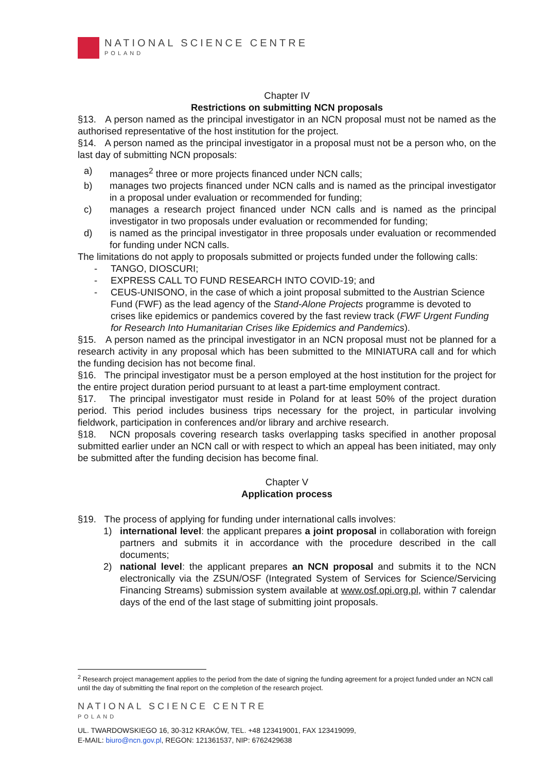NATIONAL SCIENCE CENTRE
POLAND
Chapter IV
Restrictions on submitting NCN proposals
§13. A person named as the principal investigator in an NCN proposal must not be named as the authorised representative of the host institution for the project.
§14. A person named as the principal investigator in a proposal must not be a person who, on the last day of submitting NCN proposals:
a) manages<sup>2</sup> three or more projects financed under NCN calls;
b) manages two projects financed under NCN calls and is named as the principal investigator in a proposal under evaluation or recommended for funding;
c) manages a research project financed under NCN calls and is named as the principal investigator in two proposals under evaluation or recommended for funding;
d) is named as the principal investigator in three proposals under evaluation or recommended for funding under NCN calls.
The limitations do not apply to proposals submitted or projects funded under the following calls:
- TANGO, DIOSCURI;
- EXPRESS CALL TO FUND RESEARCH INTO COVID-19; and
- CEUS-UNISONO, in the case of which a joint proposal submitted to the Austrian Science Fund (FWF) as the lead agency of the Stand-Alone Projects programme is devoted to crises like epidemics or pandemics covered by the fast review track (FWF Urgent Funding for Research Into Humanitarian Crises like Epidemics and Pandemics).
§15. A person named as the principal investigator in an NCN proposal must not be planned for a research activity in any proposal which has been submitted to the MINIATURA call and for which the funding decision has not become final.
§16. The principal investigator must be a person employed at the host institution for the project for the entire project duration period pursuant to at least a part-time employment contract.
§17. The principal investigator must reside in Poland for at least 50% of the project duration period. This period includes business trips necessary for the project, in particular involving fieldwork, participation in conferences and/or library and archive research.
§18. NCN proposals covering research tasks overlapping tasks specified in another proposal submitted earlier under an NCN call or with respect to which an appeal has been initiated, may only be submitted after the funding decision has become final.
Chapter V
Application process
§19. The process of applying for funding under international calls involves:
1) international level: the applicant prepares a joint proposal in collaboration with foreign partners and submits it in accordance with the procedure described in the call documents;
2) national level: the applicant prepares an NCN proposal and submits it to the NCN electronically via the ZSUN/OSF (Integrated System of Services for Science/Servicing Financing Streams) submission system available at www.osf.opi.org.pl, within 7 calendar days of the end of the last stage of submitting joint proposals.
<sup>2</sup> Research project management applies to the period from the date of signing the funding agreement for a project funded under an NCN call until the day of submitting the final report on the completion of the research project.
NATIONAL SCIENCE CENTRE
POLAND
UL. TWARDOWSKIEGO 16, 30-312 KRAKÓW, TEL. +48 123419001, FAX 123419099,
E-MAIL: biuro@ncn.gov.pl, REGON: 121361537, NIP: 6762429638